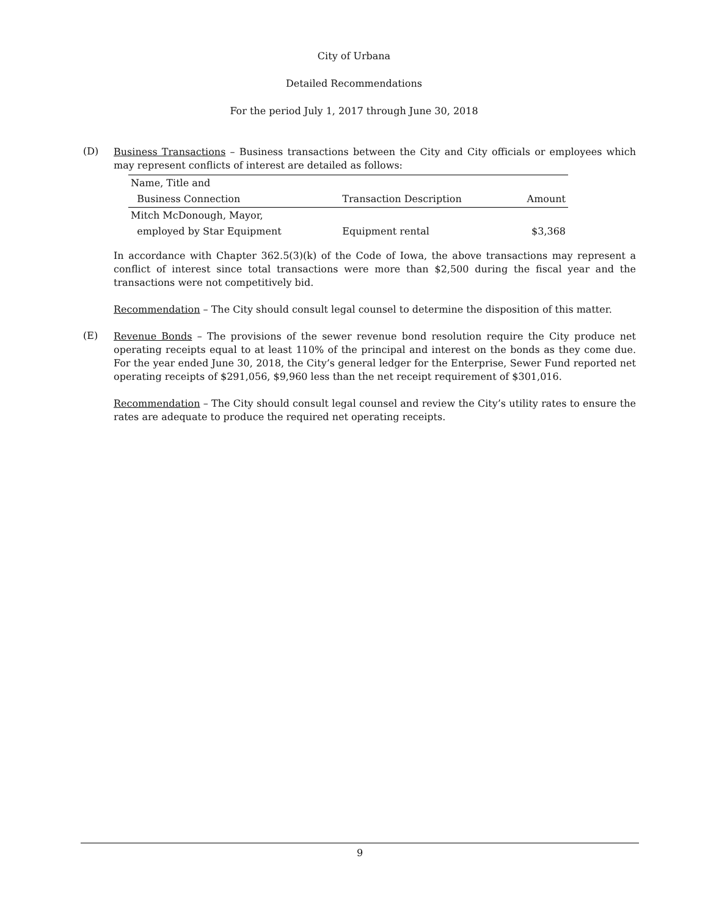City of Urbana
Detailed Recommendations
For the period July 1, 2017 through June 30, 2018
(D)
Business Transactions – Business transactions between the City and City officials or employees which may represent conflicts of interest are detailed as follows:
| Name, Title and | | |
| --- | --- | --- |
| Business Connection | Transaction Description | Amount |
| Mitch McDonough, Mayor, | | |
| employed by Star Equipment | Equipment rental | $3,368 |
In accordance with Chapter 362.5(3)(k) of the Code of Iowa, the above transactions may represent a conflict of interest since total transactions were more than $2,500 during the fiscal year and the transactions were not competitively bid.
Recommendation – The City should consult legal counsel to determine the disposition of this matter.
(E)
Revenue Bonds – The provisions of the sewer revenue bond resolution require the City produce net operating receipts equal to at least 110% of the principal and interest on the bonds as they come due. For the year ended June 30, 2018, the City’s general ledger for the Enterprise, Sewer Fund reported net operating receipts of $291,056, $9,960 less than the net receipt requirement of $301,016.
Recommendation – The City should consult legal counsel and review the City’s utility rates to ensure the rates are adequate to produce the required net operating receipts.
9